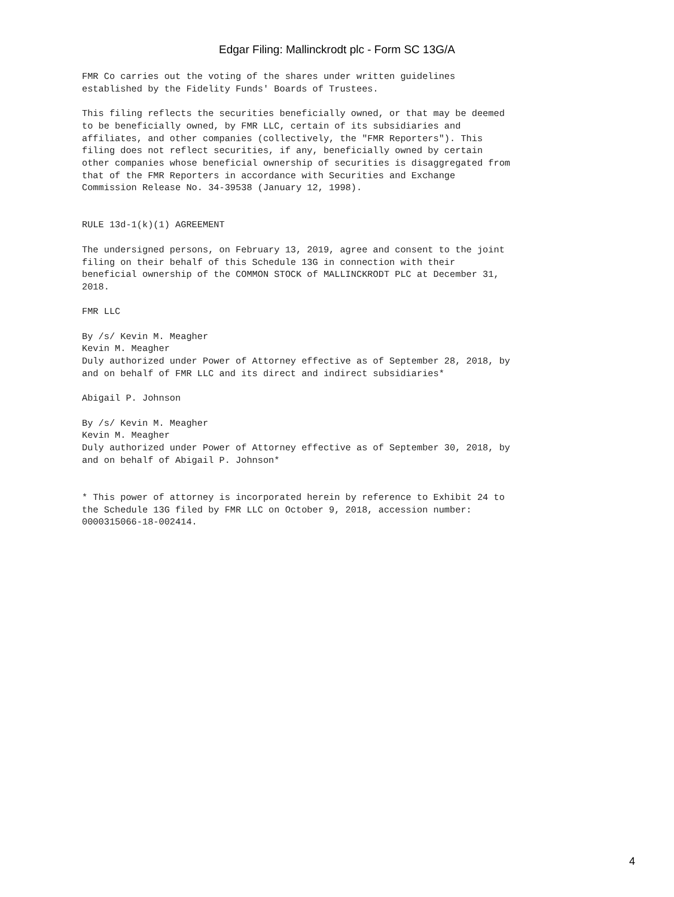Edgar Filing: Mallinckrodt plc - Form SC 13G/A
FMR Co carries out the voting of the shares under written guidelines
established by the Fidelity Funds' Boards of Trustees.

This filing reflects the securities beneficially owned, or that may be deemed
to be beneficially owned, by FMR LLC, certain of its subsidiaries and
affiliates, and other companies (collectively, the "FMR Reporters"). This
filing does not reflect securities, if any, beneficially owned by certain
other companies whose beneficial ownership of securities is disaggregated from
that of the FMR Reporters in accordance with Securities and Exchange
Commission Release No. 34-39538 (January 12, 1998).


RULE 13d-1(k)(1) AGREEMENT

The undersigned persons, on February 13, 2019, agree and consent to the joint
filing on their behalf of this Schedule 13G in connection with their
beneficial ownership of the COMMON STOCK of MALLINCKRODT PLC at December 31,
2018.

FMR LLC

By /s/ Kevin M. Meagher
Kevin M. Meagher
Duly authorized under Power of Attorney effective as of September 28, 2018, by
and on behalf of FMR LLC and its direct and indirect subsidiaries*

Abigail P. Johnson

By /s/ Kevin M. Meagher
Kevin M. Meagher
Duly authorized under Power of Attorney effective as of September 30, 2018, by
and on behalf of Abigail P. Johnson*


* This power of attorney is incorporated herein by reference to Exhibit 24 to
the Schedule 13G filed by FMR LLC on October 9, 2018, accession number:
0000315066-18-002414.
4